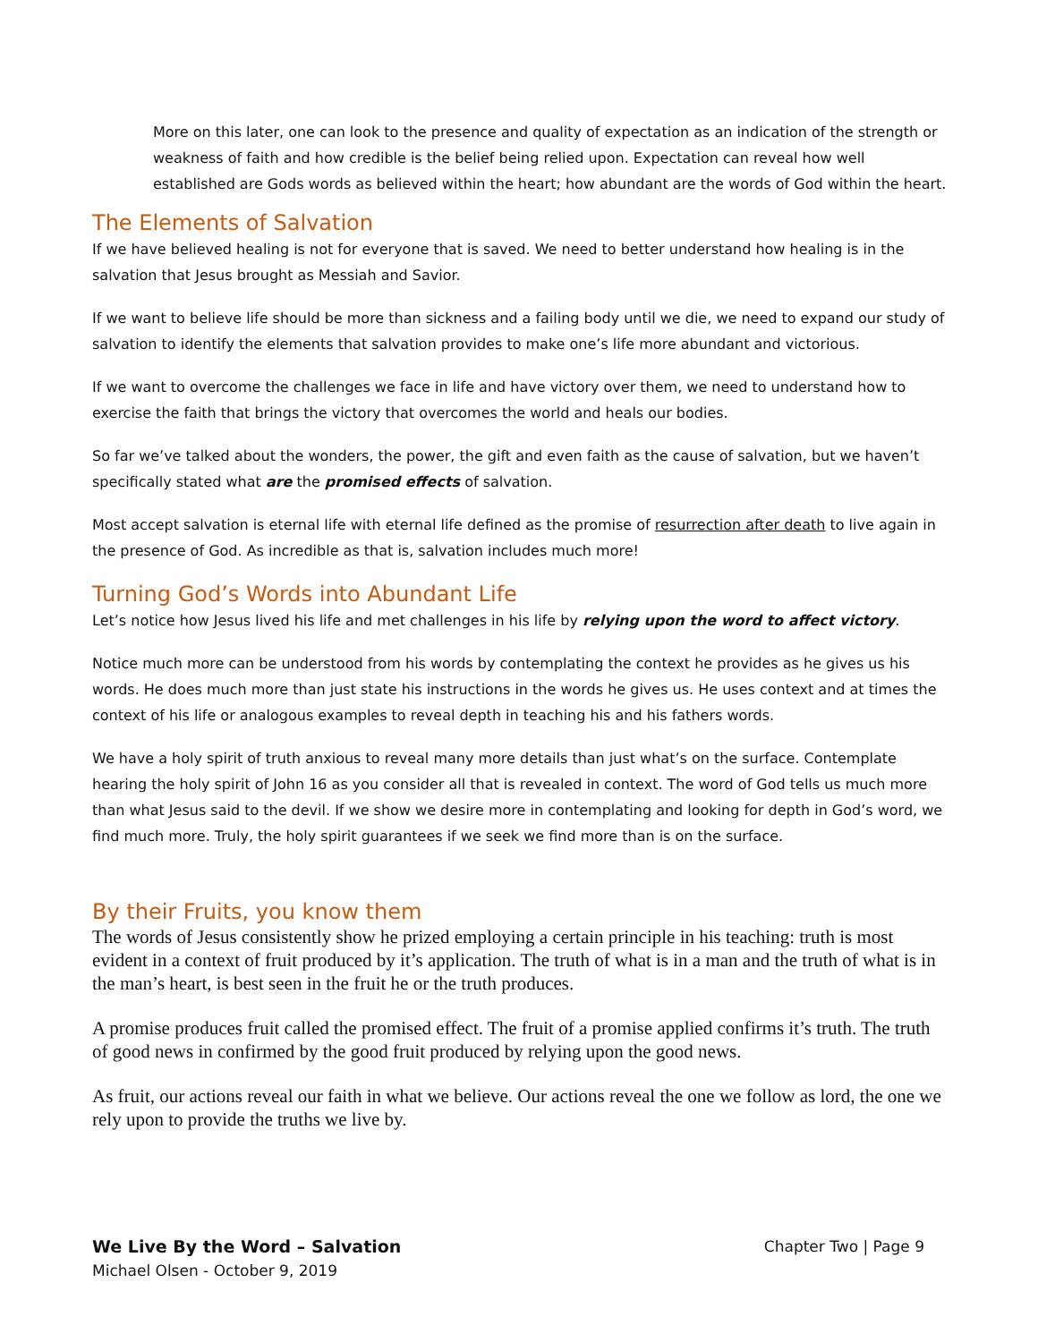More on this later, one can look to the presence and quality of expectation as an indication of the strength or weakness of faith and how credible is the belief being relied upon. Expectation can reveal how well established are Gods words as believed within the heart; how abundant are the words of God within the heart.
The Elements of Salvation
If we have believed healing is not for everyone that is saved. We need to better understand how healing is in the salvation that Jesus brought as Messiah and Savior.
If we want to believe life should be more than sickness and a failing body until we die, we need to expand our study of salvation to identify the elements that salvation provides to make one’s life more abundant and victorious.
If we want to overcome the challenges we face in life and have victory over them, we need to understand how to exercise the faith that brings the victory that overcomes the world and heals our bodies.
So far we’ve talked about the wonders, the power, the gift and even faith as the cause of salvation, but we haven’t specifically stated what are the promised effects of salvation.
Most accept salvation is eternal life with eternal life defined as the promise of resurrection after death to live again in the presence of God. As incredible as that is, salvation includes much more!
Turning God’s Words into Abundant Life
Let’s notice how Jesus lived his life and met challenges in his life by relying upon the word to affect victory.
Notice much more can be understood from his words by contemplating the context he provides as he gives us his words. He does much more than just state his instructions in the words he gives us. He uses context and at times the context of his life or analogous examples to reveal depth in teaching his and his fathers words.
We have a holy spirit of truth anxious to reveal many more details than just what’s on the surface. Contemplate hearing the holy spirit of John 16 as you consider all that is revealed in context. The word of God tells us much more than what Jesus said to the devil. If we show we desire more in contemplating and looking for depth in God’s word, we find much more. Truly, the holy spirit guarantees if we seek we find more than is on the surface.
By their Fruits, you know them
The words of Jesus consistently show he prized employing a certain principle in his teaching: truth is most evident in a context of fruit produced by it’s application. The truth of what is in a man and the truth of what is in the man’s heart, is best seen in the fruit he or the truth produces.
A promise produces fruit called the promised effect. The fruit of a promise applied confirms it’s truth. The truth of good news in confirmed by the good fruit produced by relying upon the good news.
As fruit, our actions reveal our faith in what we believe. Our actions reveal the one we follow as lord, the one we rely upon to provide the truths we live by.
Chapter Two | Page 9 We Live By the Word – Salvation
Michael Olsen - October 9, 2019